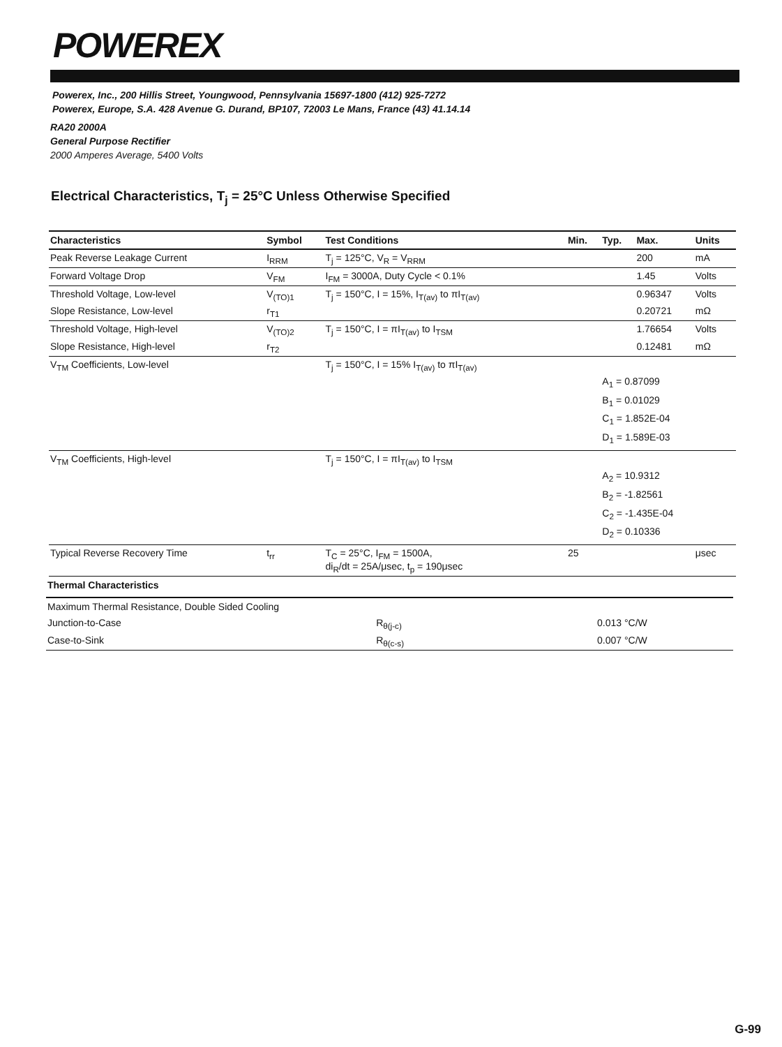POWEREX
Powerex, Inc., 200 Hillis Street, Youngwood, Pennsylvania 15697-1800 (412) 925-7272
Powerex, Europe, S.A. 428 Avenue G. Durand, BP107, 72003 Le Mans, France (43) 41.14.14
RA20 2000A
General Purpose Rectifier
2000 Amperes Average, 5400 Volts
Electrical Characteristics, T<sub>j</sub> = 25°C Unless Otherwise Specified
| Characteristics | Symbol | Test Conditions | Min. | Typ. | Max. | Units |
| --- | --- | --- | --- | --- | --- | --- |
| Peak Reverse Leakage Current | I<sub>RRM</sub> | T<sub>j</sub> = 125°C, V<sub>R</sub> = V<sub>RRM</sub> | | | 200 | mA |
| Forward Voltage Drop | V<sub>FM</sub> | I<sub>FM</sub> = 3000A, Duty Cycle < 0.1% | | | 1.45 | Volts |
| Threshold Voltage, Low-level | V<sub>(TO)1</sub> | T<sub>j</sub> = 150°C, I = 15%, I<sub>T(av)</sub> to πI<sub>T(av)</sub> | | | 0.96347 | Volts |
| Slope Resistance, Low-level | r<sub>T1</sub> | | | | 0.20721 | mΩ |
| Threshold Voltage, High-level | V<sub>(TO)2</sub> | T<sub>j</sub> = 150°C, I = πI<sub>T(av)</sub> to I<sub>TSM</sub> | | | 1.76654 | Volts |
| Slope Resistance, High-level | r<sub>T2</sub> | | | | 0.12481 | mΩ |
| V<sub>TM</sub> Coefficients, Low-level | | T<sub>j</sub> = 150°C, I = 15% I<sub>T(av)</sub> to πI<sub>T(av)</sub> | | A<sub>1</sub> = 0.87099 B<sub>1</sub> = 0.01029 C<sub>1</sub> = 1.852E-04 D<sub>1</sub> = 1.589E-03 | | |
| V<sub>TM</sub> Coefficients, High-level | | T<sub>j</sub> = 150°C, I = πI<sub>T(av)</sub> to I<sub>TSM</sub> | | A<sub>2</sub> = 10.9312 B<sub>2</sub> = -1.82561 C<sub>2</sub> = -1.435E-04 D<sub>2</sub> = 0.10336 | | |
| Typical Reverse Recovery Time | t<sub>rr</sub> | T<sub>C</sub> = 25°C, I<sub>FM</sub> = 1500A, di<sub>R</sub>/dt = 25A/μsec, t<sub>p</sub> = 190μsec | 25 | | | μsec |
Thermal Characteristics
| Maximum Thermal Resistance, Double Sided Cooling | | | |
| --- | --- | --- | --- |
| Junction-to-Case | R<sub>θ(j-c)</sub> | 0.013 | °C/W |
| Case-to-Sink | R<sub>θ(c-s)</sub> | 0.007 | °C/W |
G-99